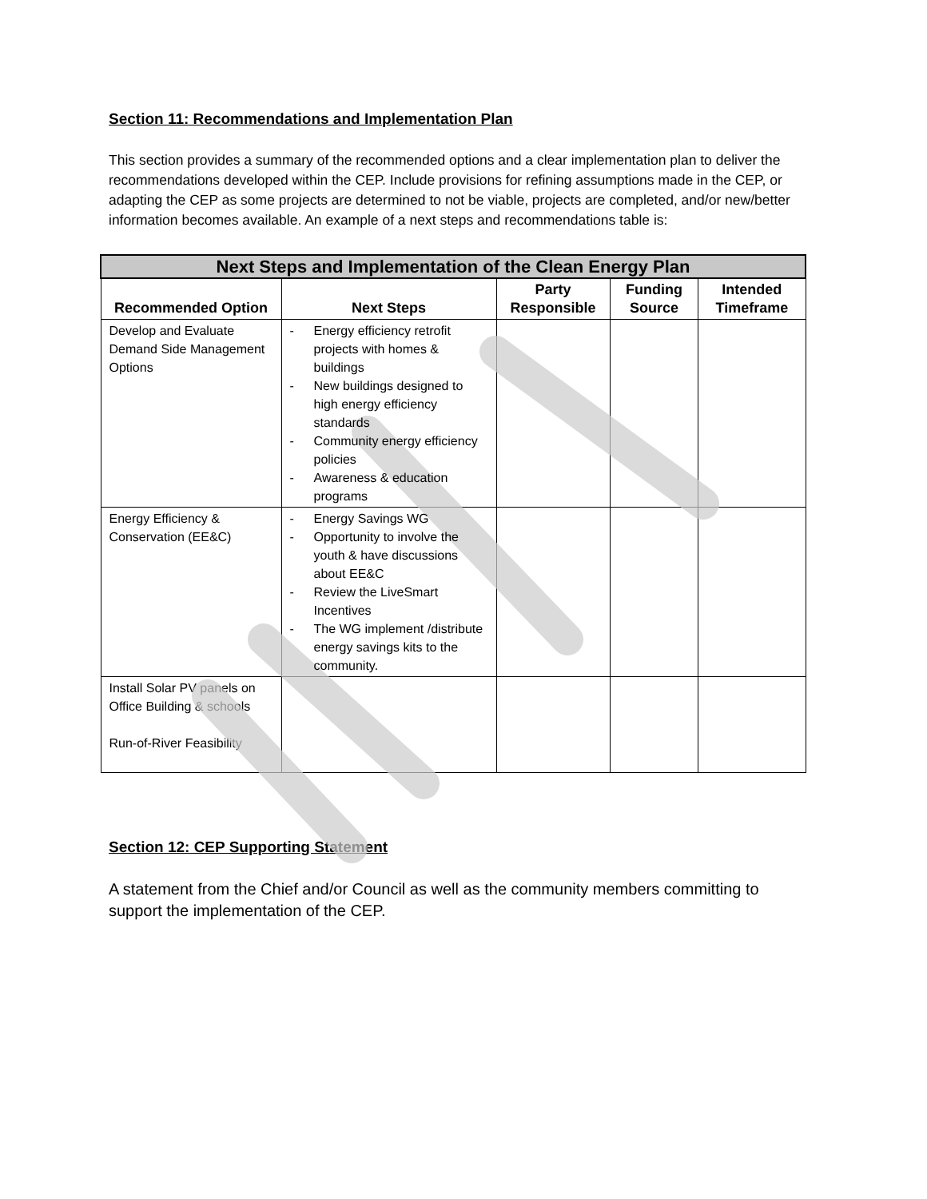Section 11: Recommendations and Implementation Plan
This section provides a summary of the recommended options and a clear implementation plan to deliver the recommendations developed within the CEP. Include provisions for refining assumptions made in the CEP, or adapting the CEP as some projects are determined to not be viable, projects are completed, and/or new/better information becomes available. An example of a next steps and recommendations table is:
| Next Steps and Implementation of the Clean Energy Plan | | | | |
| --- | --- | --- | --- | --- |
| Recommended Option | Next Steps | Party Responsible | Funding Source | Intended Timeframe |
| Develop and Evaluate Demand Side Management Options | - Energy efficiency retrofit projects with homes & buildings - New buildings designed to high energy efficiency standards - Community energy efficiency policies - Awareness & education programs | | | |
| Energy Efficiency & Conservation (EE&C) | - Energy Savings WG - Opportunity to involve the youth & have discussions about EE&C - Review the LiveSmart Incentives - The WG implement /distribute energy savings kits to the community. | | | |
| Install Solar PV panels on Office Building & schools Run-of-River Feasibility | | | | |
Section 12: CEP Supporting Statement
A statement from the Chief and/or Council as well as the community members committing to support the implementation of the CEP.